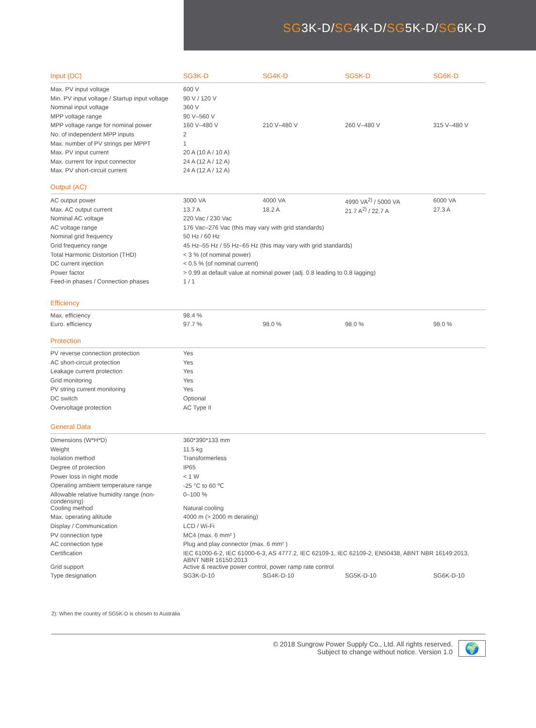SG3K-D/SG4K-D/SG5K-D/SG6K-D
| Input (DC) | SG3K-D | SG4K-D | SG5K-D | SG6K-D |
| --- | --- | --- | --- | --- |
| Max. PV input voltage | 600 V | | | |
| Min. PV input voltage / Startup input voltage | 90 V / 120 V | | | |
| Nominal input voltage | 360 V | | | |
| MPP voltage range | 90 V–560 V | | | |
| MPP voltage range for nominal power | 160 V–480 V | 210 V–480 V | 260 V–480 V | 315 V–480 V |
| No. of independent MPP inputs | 2 | | | |
| Max. number of PV strings per MPPT | 1 | | | |
| Max. PV input current | 20 A (10 A / 10 A) | | | |
| Max. current for input connector | 24 A (12 A / 12 A) | | | |
| Max. PV short-circuit current | 24 A (12 A / 12 A) | | | |
| Output (AC) | | | | |
| AC output power | 3000 VA | 4000 VA | 4990 VA<sup>2)</sup> / 5000 VA | 6000 VA |
| Max. AC output current | 13.7 A | 18.2 A | 21.7 A<sup>2)</sup> / 22.7 A | 27.3 A |
| Nominal AC voltage | 220 Vac / 230 Vac | | | |
| AC voltage range | 176 Vac–276 Vac (this may vary with grid standards) | | | |
| Nominal grid frequency | 50 Hz / 60 Hz | | | |
| Grid frequency range | 45 Hz–55 Hz / 55 Hz–65 Hz (this may vary with grid standards) | | | |
| Total Harmonic Distortion (THD) | < 3 % (of nominal power) | | | |
| DC current injection | < 0.5 % (of nominal current) | | | |
| Power factor | > 0.99 at default value at nominal power (adj. 0.8 leading to 0.8 lagging) | | | |
| Feed-in phases / Connection phases | 1 / 1 | | | |
| Efficiency | | | | |
| Max. efficiency | 98.4 % | | | |
| Euro. efficiency | 97.7 % | 98.0 % | 98.0 % | 98.0 % |
| Protection | | | | |
| PV reverse connection protection | Yes | | | |
| AC short-circuit protection | Yes | | | |
| Leakage current protection | Yes | | | |
| Grid monitoring | Yes | | | |
| PV string current monitoring | Yes | | | |
| DC switch | Optional | | | |
| Overvoltage protection | AC Type II | | | |
| General Data | | | | |
| Dimensions (W*H*D) | 360*390*133 mm | | | |
| Weight | 11.5 kg | | | |
| Isolation method | Transformerless | | | |
| Degree of protection | IP65 | | | |
| Power loss in night mode | < 1 W | | | |
| Operating ambient temperature range | -25 °C to 60 ℃ | | | |
| Allowable relative humidity range (non-condensing) | 0–100 % | | | |
| Cooling method | Natural cooling | | | |
| Max. operating altitude | 4000 m (> 2000 m derating) | | | |
| Display / Communication | LCD / Wi-Fi | | | |
| PV connection type | MC4 (max. 6 mm² ) | | | |
| AC connection type | Plug and play connector (max. 6 mm² ) | | | |
| Certification | IEC 61000-6-2, IEC 61000-6-3, AS 4777.2, IEC 62109-1, IEC 62109-2, EN50438, ABNT NBR 16149:2013, ABNT NBR 16150:2013 | | | |
| Grid support | Active & reactive power control, power ramp rate control | | | |
| Type designation | SG3K-D-10 | SG4K-D-10 | SG5K-D-10 | SG6K-D-10 |
2): When the country of SG5K-D is chosen to Australia
© 2018 Sungrow Power Supply Co., Ltd. All rights reserved.
Subject to change without notice. Version 1.0
🌍